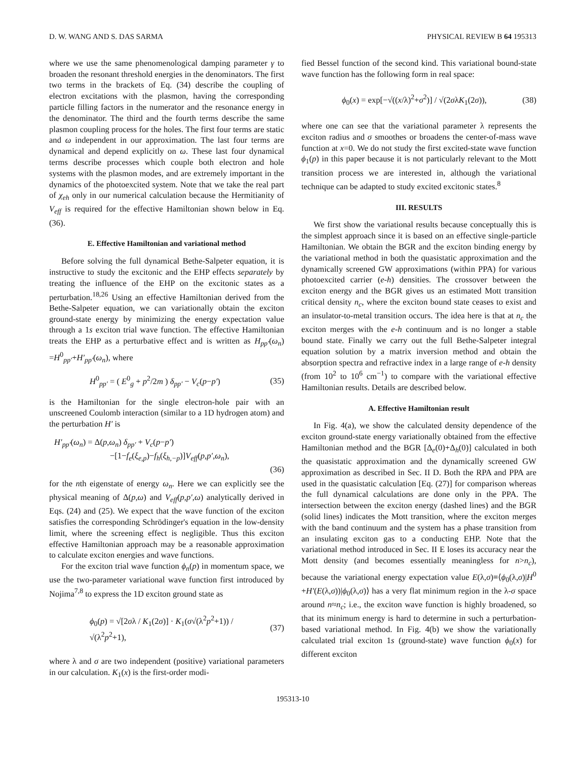D. W. WANG AND S. DAS SARMA PHYSICAL REVIEW B 64 195313
where we use the same phenomenological damping parameter γ to broaden the resonant threshold energies in the denominators. The first two terms in the brackets of Eq. (34) describe the coupling of electron excitations with the plasmon, having the corresponding particle filling factors in the numerator and the resonance energy in the denominator. The third and the fourth terms describe the same plasmon coupling process for the holes. The first four terms are static and ω independent in our approximation. The last four terms are dynamical and depend explicitly on ω. These last four dynamical terms describe processes which couple both electron and hole systems with the plasmon modes, and are extremely important in the dynamics of the photoexcited system. Note that we take the real part of χ<sub>eh</sub> only in our numerical calculation because the Hermitianity of V<sub>eff</sub> is required for the effective Hamiltonian shown below in Eq. (36).
E. Effective Hamiltonian and variational method
Before solving the full dynamical Bethe-Salpeter equation, it is instructive to study the excitonic and the EHP effects separately by treating the influence of the EHP on the excitonic states as a perturbation.<sup>18,26</sup> Using an effective Hamiltonian derived from the Bethe-Salpeter equation, we can variationally obtain the exciton ground-state energy by minimizing the energy expectation value through a 1s exciton trial wave function. The effective Hamiltonian treats the EHP as a perturbative effect and is written as H<sub>pp′</sub>(ω<sub>n</sub>) =H<sup>0</sup><sub>pp′</sub>+H′<sub>pp′</sub>(ω<sub>n</sub>), where
H<sup>0</sup><sub>pp′</sub> = ( E<sup>0</sup><sub>g</sub> + p<sup>2</sup>/2m ) δ<sub>pp′</sub> − V<sub>c</sub>(p−p′) (35)
is the Hamiltonian for the single electron-hole pair with an unscreened Coulomb interaction (similar to a 1D hydrogen atom) and the perturbation H′ is
H′<sub>pp′</sub>(ω<sub>n</sub>) = Δ(p,ω<sub>n</sub>) δ<sub>pp′</sub> + V<sub>c</sub>(p−p′)
−[1−f<sub>e</sub>(ξ<sub>e,p</sub>)−f<sub>h</sub>(ξ<sub>h,−p</sub>)]V<sub>eff</sub>(p,p′,ω<sub>n</sub>),
(36)
for the nth eigenstate of energy ω<sub>n</sub>. Here we can explicitly see the physical meaning of Δ(p,ω) and V<sub>eff</sub>(p,p′,ω) analytically derived in Eqs. (24) and (25). We expect that the wave function of the exciton satisfies the corresponding Schrödinger's equation in the low-density limit, where the screening effect is negligible. Thus this exciton effective Hamiltonian approach may be a reasonable approximation to calculate exciton energies and wave functions.
For the exciton trial wave function ϕ<sub>n</sub>(p) in momentum space, we use the two-parameter variational wave function first introduced by Nojima<sup>7,8</sup> to express the 1D exciton ground state as
ϕ<sub>0</sub>(p) = √[2σλ / K<sub>1</sub>(2σ)] · K<sub>1</sub>(σ√(λ<sup>2</sup>p<sup>2</sup>+1)) / √(λ<sup>2</sup>p<sup>2</sup>+1), (37)
where λ and σ are two independent (positive) variational parameters in our calculation. K<sub>1</sub>(x) is the first-order modi-
fied Bessel function of the second kind. This variational bound-state wave function has the following form in real space:
ϕ<sub>0</sub>(x) = exp[−√((x/λ)<sup>2</sup>+σ<sup>2</sup>)] / √(2σλK<sub>1</sub>(2σ)), (38)
where one can see that the variational parameter λ represents the exciton radius and σ smoothes or broadens the center-of-mass wave function at x=0. We do not study the first excited-state wave function ϕ<sub>1</sub>(p) in this paper because it is not particularly relevant to the Mott transition process we are interested in, although the variational technique can be adapted to study excited excitonic states.<sup>8</sup>
III. RESULTS
We first show the variational results because conceptually this is the simplest approach since it is based on an effective single-particle Hamiltonian. We obtain the BGR and the exciton binding energy by the variational method in both the quasistatic approximation and the dynamically screened GW approximations (within PPA) for various photoexcited carrier (e-h) densities. The crossover between the exciton energy and the BGR gives us an estimated Mott transition critical density n<sub>c</sub>, where the exciton bound state ceases to exist and an insulator-to-metal transition occurs. The idea here is that at n<sub>c</sub> the exciton merges with the e-h continuum and is no longer a stable bound state. Finally we carry out the full Bethe-Salpeter integral equation solution by a matrix inversion method and obtain the absorption spectra and refractive index in a large range of e-h density (from 10<sup>2</sup> to 10<sup>6</sup> cm<sup>−1</sup>) to compare with the variational effective Hamiltonian results. Details are described below.
A. Effective Hamiltonian result
In Fig. 4(a), we show the calculated density dependence of the exciton ground-state energy variationally obtained from the effective Hamiltonian method and the BGR [Δ<sub>e</sub>(0)+Δ<sub>h</sub>(0)] calculated in both the quasistatic approximation and the dynamically screened GW approximation as described in Sec. II D. Both the RPA and PPA are used in the quasistatic calculation [Eq. (27)] for comparison whereas the full dynamical calculations are done only in the PPA. The intersection between the exciton energy (dashed lines) and the BGR (solid lines) indicates the Mott transition, where the exciton merges with the band continuum and the system has a phase transition from an insulating exciton gas to a conducting EHP. Note that the variational method introduced in Sec. II E loses its accuracy near the Mott density (and becomes essentially meaningless for n>n<sub>c</sub>), because the variational energy expectation value E(λ,σ)≡⟨ϕ<sub>0</sub>(λ,σ)|H<sup>0</sup> +H′(E(λ,σ))|ϕ<sub>0</sub>(λ,σ)⟩ has a very flat minimum region in the λ-σ space around n≈n<sub>c</sub>; i.e., the exciton wave function is highly broadened, so that its minimum energy is hard to determine in such a perturbation-based variational method. In Fig. 4(b) we show the variationally calculated trial exciton 1s (ground-state) wave function ϕ<sub>0</sub>(x) for different exciton
195313-10